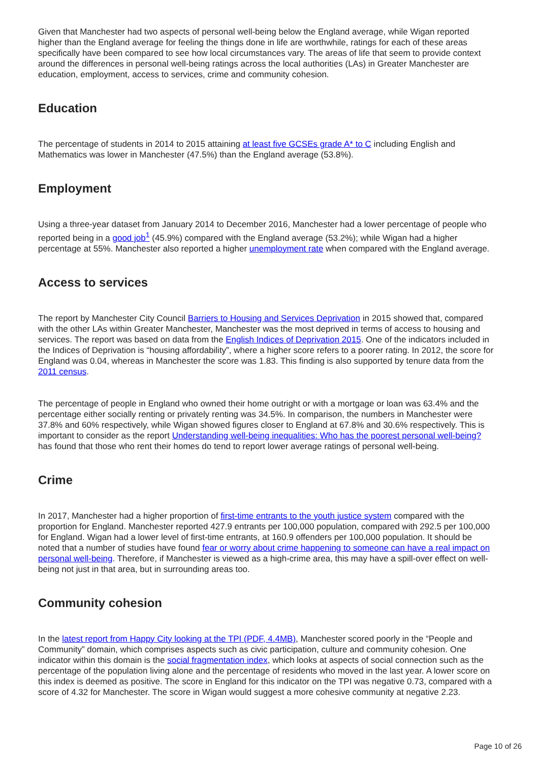Given that Manchester had two aspects of personal well-being below the England average, while Wigan reported higher than the England average for feeling the things done in life are worthwhile, ratings for each of these areas specifically have been compared to see how local circumstances vary. The areas of life that seem to provide context around the differences in personal well-being ratings across the local authorities (LAs) in Greater Manchester are education, employment, access to services, crime and community cohesion.
Education
The percentage of students in 2014 to 2015 attaining at least five GCSEs grade A* to C including English and Mathematics was lower in Manchester (47.5%) than the England average (53.8%).
Employment
Using a three-year dataset from January 2014 to December 2016, Manchester had a lower percentage of people who reported being in a good job<sup>1</sup> (45.9%) compared with the England average (53.2%); while Wigan had a higher percentage at 55%. Manchester also reported a higher unemployment rate when compared with the England average.
Access to services
The report by Manchester City Council Barriers to Housing and Services Deprivation in 2015 showed that, compared with the other LAs within Greater Manchester, Manchester was the most deprived in terms of access to housing and services. The report was based on data from the English Indices of Deprivation 2015. One of the indicators included in the Indices of Deprivation is “housing affordability”, where a higher score refers to a poorer rating. In 2012, the score for England was 0.04, whereas in Manchester the score was 1.83. This finding is also supported by tenure data from the 2011 census.
The percentage of people in England who owned their home outright or with a mortgage or loan was 63.4% and the percentage either socially renting or privately renting was 34.5%. In comparison, the numbers in Manchester were 37.8% and 60% respectively, while Wigan showed figures closer to England at 67.8% and 30.6% respectively. This is important to consider as the report Understanding well-being inequalities: Who has the poorest personal well-being? has found that those who rent their homes do tend to report lower average ratings of personal well-being.
Crime
In 2017, Manchester had a higher proportion of first-time entrants to the youth justice system compared with the proportion for England. Manchester reported 427.9 entrants per 100,000 population, compared with 292.5 per 100,000 for England. Wigan had a lower level of first-time entrants, at 160.9 offenders per 100,000 population. It should be noted that a number of studies have found fear or worry about crime happening to someone can have a real impact on personal well-being. Therefore, if Manchester is viewed as a high-crime area, this may have a spill-over effect on well-being not just in that area, but in surrounding areas too.
Community cohesion
In the latest report from Happy City looking at the TPI (PDF, 4.4MB), Manchester scored poorly in the “People and Community” domain, which comprises aspects such as civic participation, culture and community cohesion. One indicator within this domain is the social fragmentation index, which looks at aspects of social connection such as the percentage of the population living alone and the percentage of residents who moved in the last year. A lower score on this index is deemed as positive. The score in England for this indicator on the TPI was negative 0.73, compared with a score of 4.32 for Manchester. The score in Wigan would suggest a more cohesive community at negative 2.23.
Page 10 of 26